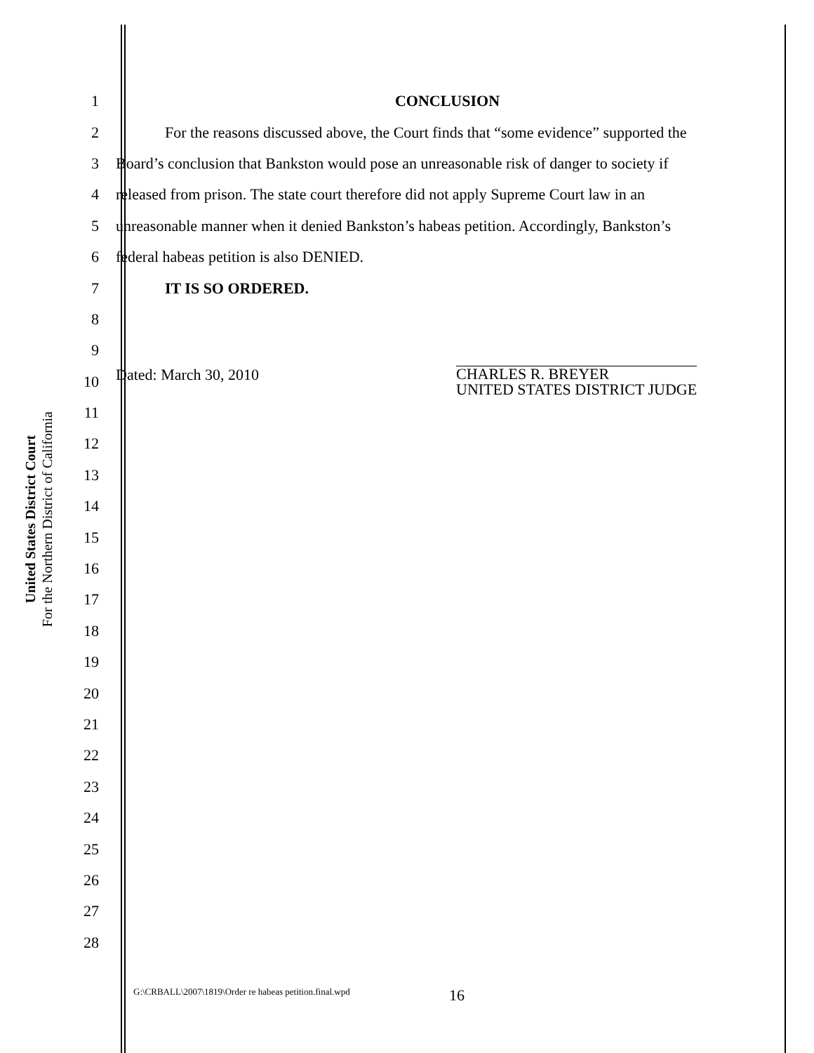United States District Court
For the Northern District of California
1 CONCLUSION
2 For the reasons discussed above, the Court finds that “some evidence” supported the
3 Board’s conclusion that Bankston would pose an unreasonable risk of danger to society if
4 released from prison. The state court therefore did not apply Supreme Court law in an
5 unreasonable manner when it denied Bankston’s habeas petition. Accordingly, Bankston’s
6 federal habeas petition is also DENIED.
7 IT IS SO ORDERED.
8
9
10
Dated: March 30, 2010 CHARLES R. BREYER
UNITED STATES DISTRICT JUDGE
11
12
13
14
15
16
17
18
19
20
21
22
23
24
25
26
27
28
G:\CRBALL\2007\1819\Order re habeas petition.final.wpd
16